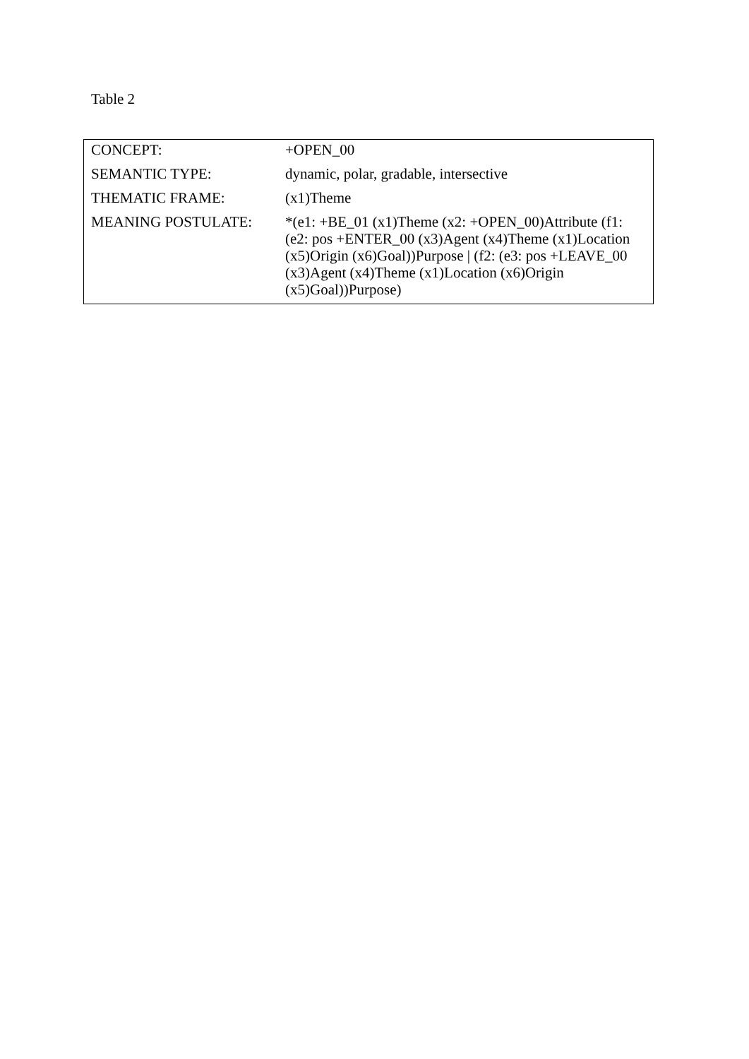Table 2
| CONCEPT: | +OPEN_00 |
| SEMANTIC TYPE: | dynamic, polar, gradable, intersective |
| THEMATIC FRAME: | (x1)Theme |
| MEANING POSTULATE: | *(e1: +BE_01 (x1)Theme (x2: +OPEN_00)Attribute (f1: (e2: pos +ENTER_00 (x3)Agent (x4)Theme (x1)Location (x5)Origin (x6)Goal))Purpose / (f2: (e3: pos +LEAVE_00 (x3)Agent (x4)Theme (x1)Location (x6)Origin (x5)Goal))Purpose) |